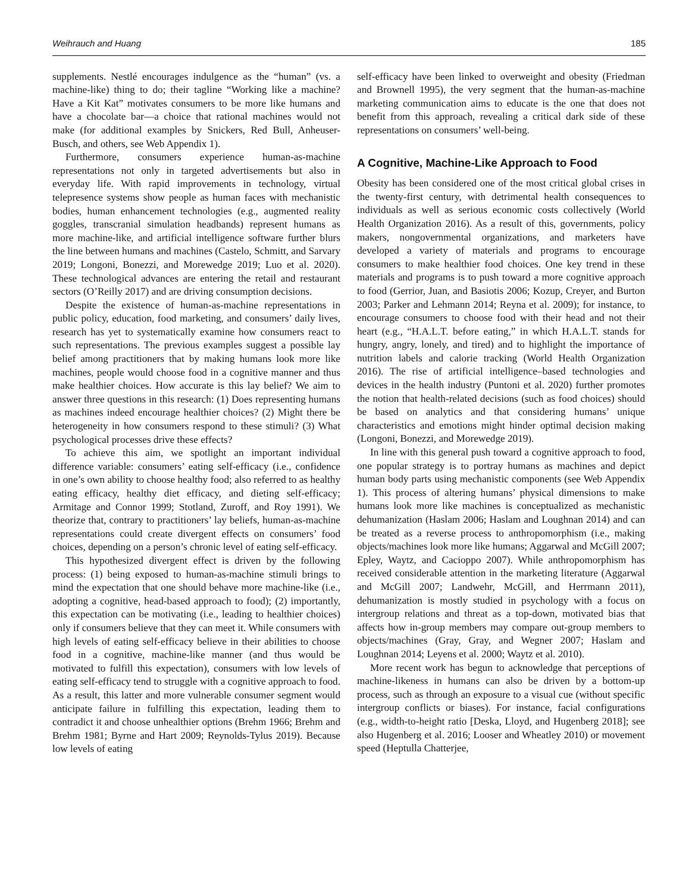Weihrauch and Huang 185
supplements. Nestlé encourages indulgence as the “human” (vs. a machine-like) thing to do; their tagline “Working like a machine? Have a Kit Kat” motivates consumers to be more like humans and have a chocolate bar—a choice that rational machines would not make (for additional examples by Snickers, Red Bull, Anheuser-Busch, and others, see Web Appendix 1).
Furthermore, consumers experience human-as-machine representations not only in targeted advertisements but also in everyday life. With rapid improvements in technology, virtual telepresence systems show people as human faces with mechanistic bodies, human enhancement technologies (e.g., augmented reality goggles, transcranial simulation headbands) represent humans as more machine-like, and artificial intelligence software further blurs the line between humans and machines (Castelo, Schmitt, and Sarvary 2019; Longoni, Bonezzi, and Morewedge 2019; Luo et al. 2020). These technological advances are entering the retail and restaurant sectors (O’Reilly 2017) and are driving consumption decisions.
Despite the existence of human-as-machine representations in public policy, education, food marketing, and consumers’ daily lives, research has yet to systematically examine how consumers react to such representations. The previous examples suggest a possible lay belief among practitioners that by making humans look more like machines, people would choose food in a cognitive manner and thus make healthier choices. How accurate is this lay belief? We aim to answer three questions in this research: (1) Does representing humans as machines indeed encourage healthier choices? (2) Might there be heterogeneity in how consumers respond to these stimuli? (3) What psychological processes drive these effects?
To achieve this aim, we spotlight an important individual difference variable: consumers’ eating self-efficacy (i.e., confidence in one’s own ability to choose healthy food; also referred to as healthy eating efficacy, healthy diet efficacy, and dieting self-efficacy; Armitage and Connor 1999; Stotland, Zuroff, and Roy 1991). We theorize that, contrary to practitioners’ lay beliefs, human-as-machine representations could create divergent effects on consumers’ food choices, depending on a person’s chronic level of eating self-efficacy.
This hypothesized divergent effect is driven by the following process: (1) being exposed to human-as-machine stimuli brings to mind the expectation that one should behave more machine-like (i.e., adopting a cognitive, head-based approach to food); (2) importantly, this expectation can be motivating (i.e., leading to healthier choices) only if consumers believe that they can meet it. While consumers with high levels of eating self-efficacy believe in their abilities to choose food in a cognitive, machine-like manner (and thus would be motivated to fulfill this expectation), consumers with low levels of eating self-efficacy tend to struggle with a cognitive approach to food. As a result, this latter and more vulnerable consumer segment would anticipate failure in fulfilling this expectation, leading them to contradict it and choose unhealthier options (Brehm 1966; Brehm and Brehm 1981; Byrne and Hart 2009; Reynolds-Tylus 2019). Because low levels of eating
self-efficacy have been linked to overweight and obesity (Friedman and Brownell 1995), the very segment that the human-as-machine marketing communication aims to educate is the one that does not benefit from this approach, revealing a critical dark side of these representations on consumers’ well-being.
A Cognitive, Machine-Like Approach to Food
Obesity has been considered one of the most critical global crises in the twenty-first century, with detrimental health consequences to individuals as well as serious economic costs collectively (World Health Organization 2016). As a result of this, governments, policy makers, nongovernmental organizations, and marketers have developed a variety of materials and programs to encourage consumers to make healthier food choices. One key trend in these materials and programs is to push toward a more cognitive approach to food (Gerrior, Juan, and Basiotis 2006; Kozup, Creyer, and Burton 2003; Parker and Lehmann 2014; Reyna et al. 2009); for instance, to encourage consumers to choose food with their head and not their heart (e.g., “H.A.L.T. before eating,” in which H.A.L.T. stands for hungry, angry, lonely, and tired) and to highlight the importance of nutrition labels and calorie tracking (World Health Organization 2016). The rise of artificial intelligence–based technologies and devices in the health industry (Puntoni et al. 2020) further promotes the notion that health-related decisions (such as food choices) should be based on analytics and that considering humans’ unique characteristics and emotions might hinder optimal decision making (Longoni, Bonezzi, and Morewedge 2019).
In line with this general push toward a cognitive approach to food, one popular strategy is to portray humans as machines and depict human body parts using mechanistic components (see Web Appendix 1). This process of altering humans’ physical dimensions to make humans look more like machines is conceptualized as mechanistic dehumanization (Haslam 2006; Haslam and Loughnan 2014) and can be treated as a reverse process to anthropomorphism (i.e., making objects/machines look more like humans; Aggarwal and McGill 2007; Epley, Waytz, and Cacioppo 2007). While anthropomorphism has received considerable attention in the marketing literature (Aggarwal and McGill 2007; Landwehr, McGill, and Herrmann 2011), dehumanization is mostly studied in psychology with a focus on intergroup relations and threat as a top-down, motivated bias that affects how in-group members may compare out-group members to objects/machines (Gray, Gray, and Wegner 2007; Haslam and Loughnan 2014; Leyens et al. 2000; Waytz et al. 2010).
More recent work has begun to acknowledge that perceptions of machine-likeness in humans can also be driven by a bottom-up process, such as through an exposure to a visual cue (without specific intergroup conflicts or biases). For instance, facial configurations (e.g., width-to-height ratio [Deska, Lloyd, and Hugenberg 2018]; see also Hugenberg et al. 2016; Looser and Wheatley 2010) or movement speed (Heptulla Chatterjee,